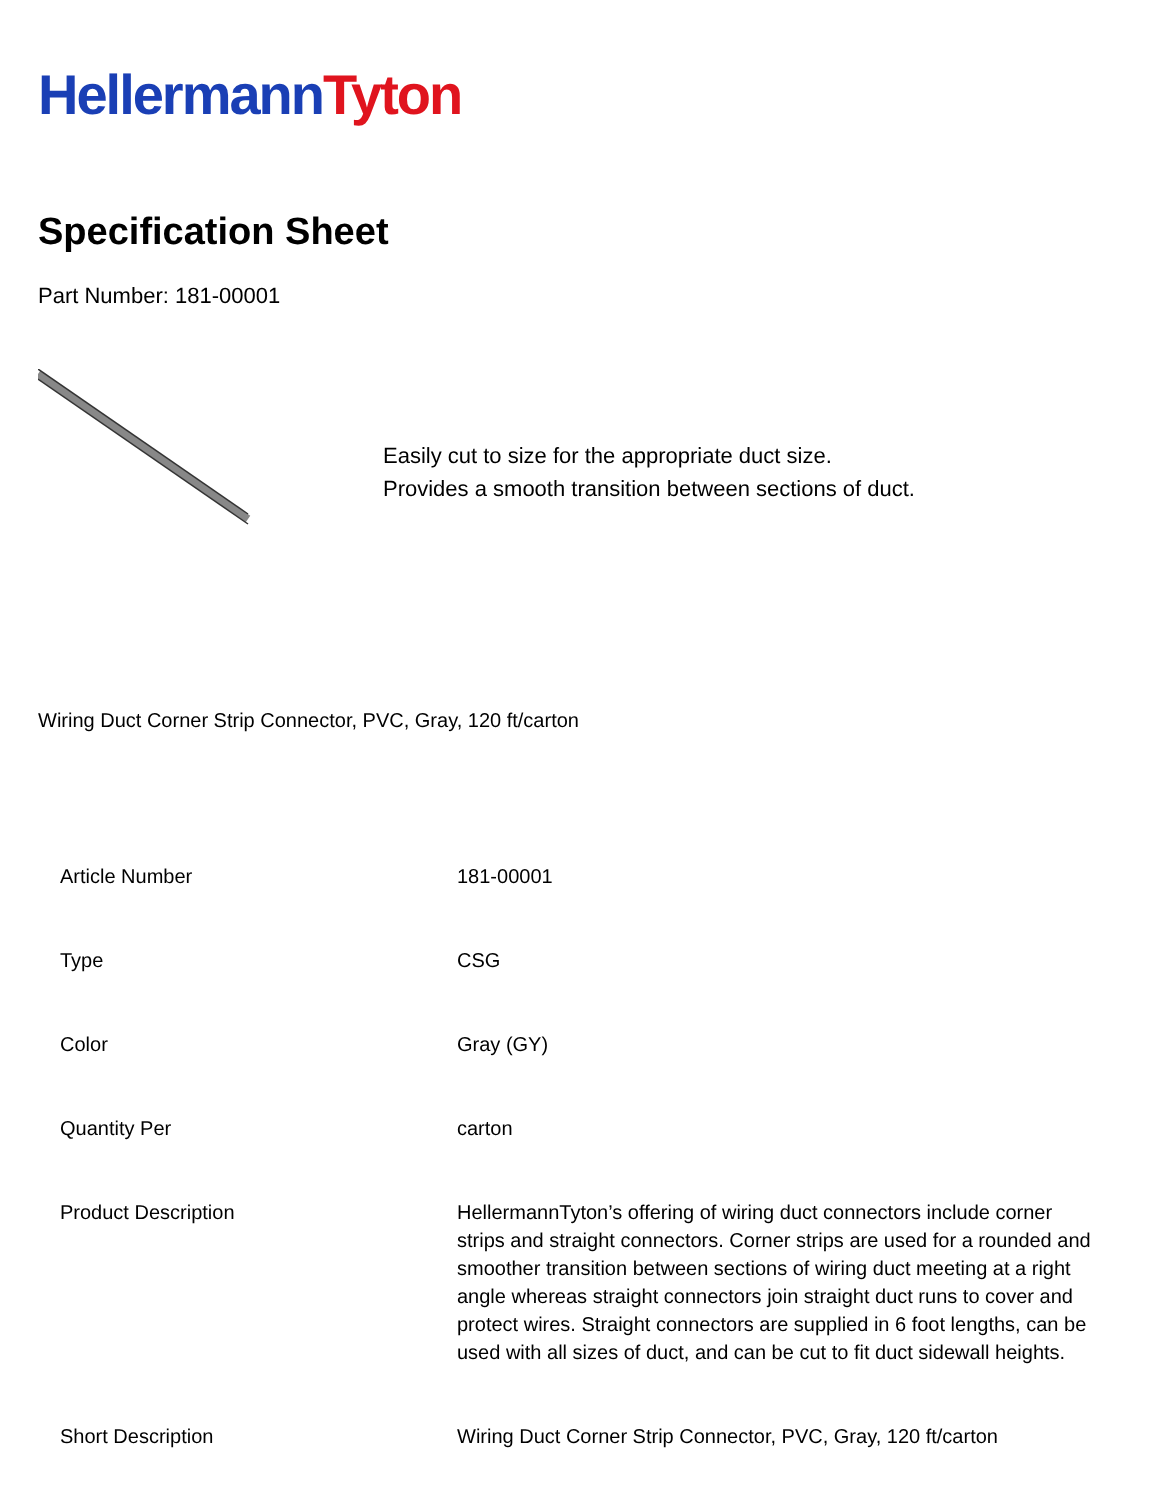Hellermann Tyton
Specification Sheet
Part Number: 181-00001
Easily cut to size for the appropriate duct size.
Provides a smooth transition between sections of duct.
Wiring Duct Corner Strip Connector, PVC, Gray, 120 ft/carton
| Article Number | 181-00001 |
| Type | CSG |
| Color | Gray (GY) |
| Quantity Per | carton |
| Product Description | HellermannTyton’s offering of wiring duct connectors include corner strips and straight connectors. Corner strips are used for a rounded and smoother transition between sections of wiring duct meeting at a right angle whereas straight connectors join straight duct runs to cover and protect wires. Straight connectors are supplied in 6 foot lengths, can be used with all sizes of duct, and can be cut to fit duct sidewall heights. |
| Short Description | Wiring Duct Corner Strip Connector, PVC, Gray, 120 ft/carton |